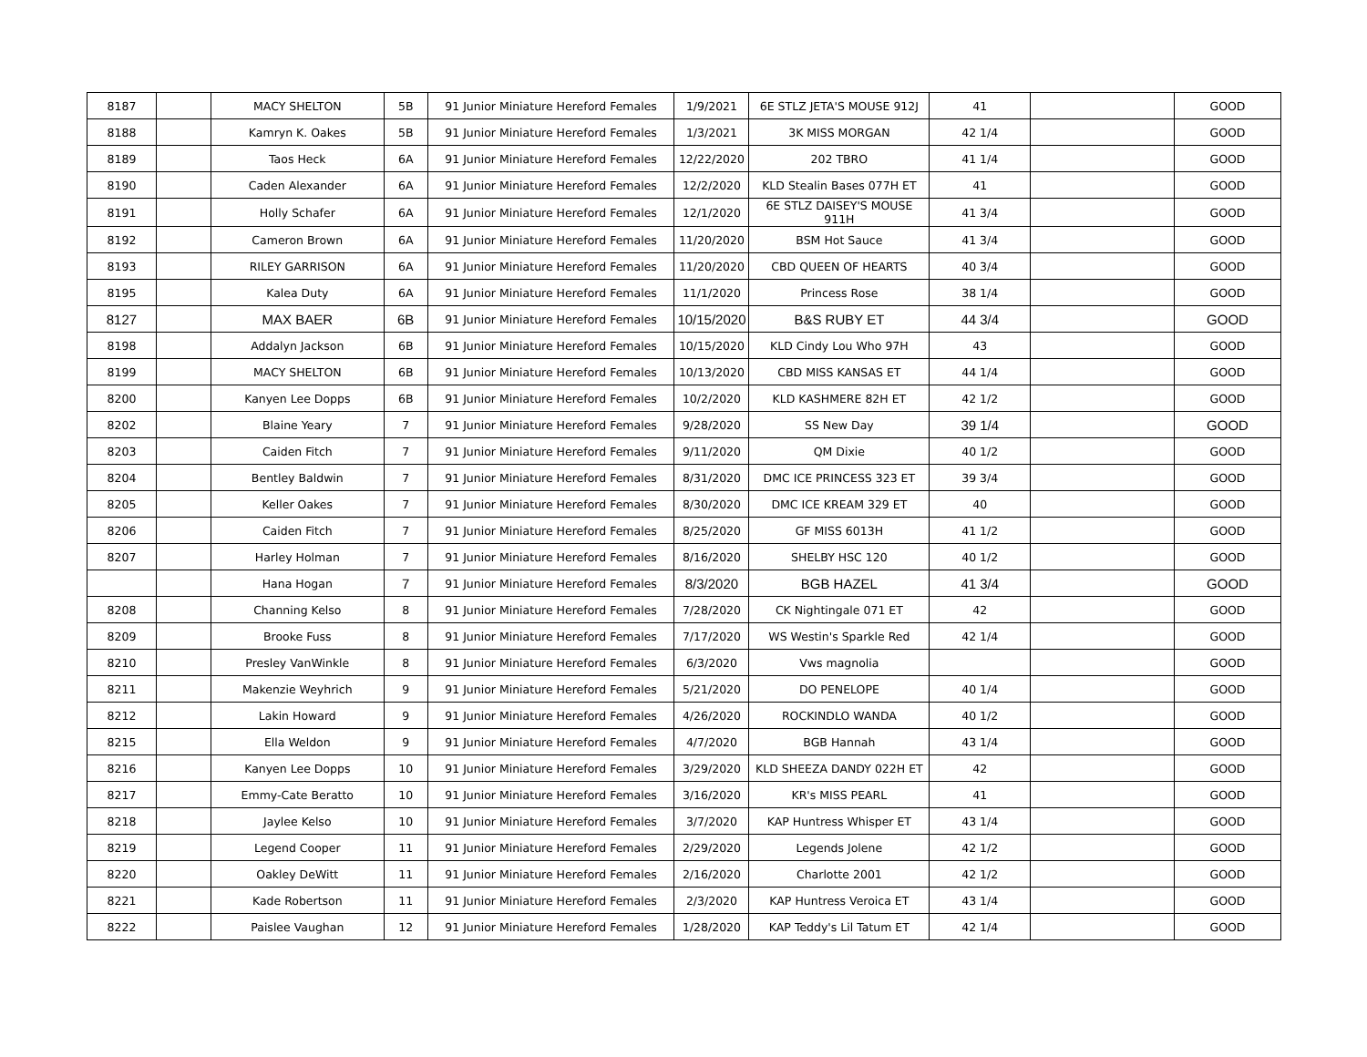| 8187 | | MACY SHELTON | 5B | 91 Junior Miniature Hereford Females | 1/9/2021 | 6E STLZ JETA'S MOUSE 912J | 41 | | GOOD |
| 8188 | | Kamryn K. Oakes | 5B | 91 Junior Miniature Hereford Females | 1/3/2021 | 3K MISS MORGAN | 42 1/4 | | GOOD |
| 8189 | | Taos Heck | 6A | 91 Junior Miniature Hereford Females | 12/22/2020 | 202 TBRO | 41 1/4 | | GOOD |
| 8190 | | Caden Alexander | 6A | 91 Junior Miniature Hereford Females | 12/2/2020 | KLD Stealin Bases 077H ET | 41 | | GOOD |
| 8191 | | Holly Schafer | 6A | 91 Junior Miniature Hereford Females | 12/1/2020 | 6E STLZ DAISEY'S MOUSE 911H | 41 3/4 | | GOOD |
| 8192 | | Cameron Brown | 6A | 91 Junior Miniature Hereford Females | 11/20/2020 | BSM Hot Sauce | 41 3/4 | | GOOD |
| 8193 | | RILEY GARRISON | 6A | 91 Junior Miniature Hereford Females | 11/20/2020 | CBD QUEEN OF HEARTS | 40 3/4 | | GOOD |
| 8195 | | Kalea Duty | 6A | 91 Junior Miniature Hereford Females | 11/1/2020 | Princess Rose | 38 1/4 | | GOOD |
| 8127 | | MAX BAER | 6B | 91 Junior Miniature Hereford Females | 10/15/2020 | B&S RUBY ET | 44 3/4 | | GOOD |
| 8198 | | Addalyn Jackson | 6B | 91 Junior Miniature Hereford Females | 10/15/2020 | KLD Cindy Lou Who 97H | 43 | | GOOD |
| 8199 | | MACY SHELTON | 6B | 91 Junior Miniature Hereford Females | 10/13/2020 | CBD MISS KANSAS ET | 44 1/4 | | GOOD |
| 8200 | | Kanyen Lee Dopps | 6B | 91 Junior Miniature Hereford Females | 10/2/2020 | KLD KASHMERE 82H ET | 42 1/2 | | GOOD |
| 8202 | | Blaine Yeary | 7 | 91 Junior Miniature Hereford Females | 9/28/2020 | SS New Day | 39 1/4 | | GOOD |
| 8203 | | Caiden Fitch | 7 | 91 Junior Miniature Hereford Females | 9/11/2020 | QM Dixie | 40 1/2 | | GOOD |
| 8204 | | Bentley Baldwin | 7 | 91 Junior Miniature Hereford Females | 8/31/2020 | DMC ICE PRINCESS 323 ET | 39 3/4 | | GOOD |
| 8205 | | Keller Oakes | 7 | 91 Junior Miniature Hereford Females | 8/30/2020 | DMC ICE KREAM 329 ET | 40 | | GOOD |
| 8206 | | Caiden Fitch | 7 | 91 Junior Miniature Hereford Females | 8/25/2020 | GF MISS 6013H | 41 1/2 | | GOOD |
| 8207 | | Harley Holman | 7 | 91 Junior Miniature Hereford Females | 8/16/2020 | SHELBY HSC 120 | 40 1/2 | | GOOD |
| | | Hana Hogan | 7 | 91 Junior Miniature Hereford Females | 8/3/2020 | BGB HAZEL | 41 3/4 | | GOOD |
| 8208 | | Channing Kelso | 8 | 91 Junior Miniature Hereford Females | 7/28/2020 | CK Nightingale 071 ET | 42 | | GOOD |
| 8209 | | Brooke Fuss | 8 | 91 Junior Miniature Hereford Females | 7/17/2020 | WS Westin's Sparkle Red | 42 1/4 | | GOOD |
| 8210 | | Presley VanWinkle | 8 | 91 Junior Miniature Hereford Females | 6/3/2020 | Vws magnolia | | | GOOD |
| 8211 | | Makenzie Weyhrich | 9 | 91 Junior Miniature Hereford Females | 5/21/2020 | DO PENELOPE | 40 1/4 | | GOOD |
| 8212 | | Lakin Howard | 9 | 91 Junior Miniature Hereford Females | 4/26/2020 | ROCKINDLO WANDA | 40 1/2 | | GOOD |
| 8215 | | Ella Weldon | 9 | 91 Junior Miniature Hereford Females | 4/7/2020 | BGB Hannah | 43 1/4 | | GOOD |
| 8216 | | Kanyen Lee Dopps | 10 | 91 Junior Miniature Hereford Females | 3/29/2020 | KLD SHEEZA DANDY 022H ET | 42 | | GOOD |
| 8217 | | Emmy-Cate Beratto | 10 | 91 Junior Miniature Hereford Females | 3/16/2020 | KR's MISS PEARL | 41 | | GOOD |
| 8218 | | Jaylee Kelso | 10 | 91 Junior Miniature Hereford Females | 3/7/2020 | KAP Huntress Whisper ET | 43 1/4 | | GOOD |
| 8219 | | Legend Cooper | 11 | 91 Junior Miniature Hereford Females | 2/29/2020 | Legends Jolene | 42 1/2 | | GOOD |
| 8220 | | Oakley DeWitt | 11 | 91 Junior Miniature Hereford Females | 2/16/2020 | Charlotte 2001 | 42 1/2 | | GOOD |
| 8221 | | Kade Robertson | 11 | 91 Junior Miniature Hereford Females | 2/3/2020 | KAP Huntress Veroica ET | 43 1/4 | | GOOD |
| 8222 | | Paislee Vaughan | 12 | 91 Junior Miniature Hereford Females | 1/28/2020 | KAP Teddy's Lil Tatum ET | 42 1/4 | | GOOD |